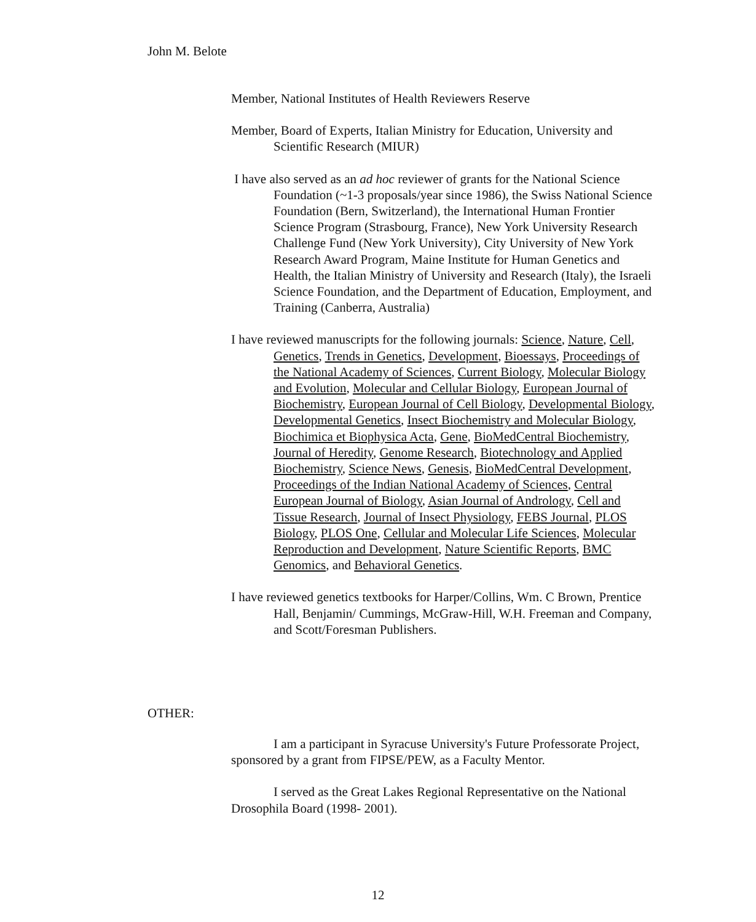John M. Belote
Member, National Institutes of Health Reviewers Reserve
Member, Board of Experts, Italian Ministry for Education, University and Scientific Research (MIUR)
I have also served as an ad hoc reviewer of grants for the National Science Foundation (~1-3 proposals/year since 1986), the Swiss National Science Foundation (Bern, Switzerland), the International Human Frontier Science Program (Strasbourg, France), New York University Research Challenge Fund (New York University), City University of New York Research Award Program, Maine Institute for Human Genetics and Health, the Italian Ministry of University and Research (Italy), the Israeli Science Foundation, and the Department of Education, Employment, and Training (Canberra, Australia)
I have reviewed manuscripts for the following journals: Science, Nature, Cell, Genetics, Trends in Genetics, Development, Bioessays, Proceedings of the National Academy of Sciences, Current Biology, Molecular Biology and Evolution, Molecular and Cellular Biology, European Journal of Biochemistry, European Journal of Cell Biology, Developmental Biology, Developmental Genetics, Insect Biochemistry and Molecular Biology, Biochimica et Biophysica Acta, Gene, BioMedCentral Biochemistry, Journal of Heredity, Genome Research, Biotechnology and Applied Biochemistry, Science News, Genesis, BioMedCentral Development, Proceedings of the Indian National Academy of Sciences, Central European Journal of Biology, Asian Journal of Andrology, Cell and Tissue Research, Journal of Insect Physiology, FEBS Journal, PLOS Biology, PLOS One, Cellular and Molecular Life Sciences, Molecular Reproduction and Development, Nature Scientific Reports, BMC Genomics, and Behavioral Genetics.
I have reviewed genetics textbooks for Harper/Collins, Wm. C Brown, Prentice Hall, Benjamin/ Cummings, McGraw-Hill, W.H. Freeman and Company, and Scott/Foresman Publishers.
OTHER:
I am a participant in Syracuse University's Future Professorate Project, sponsored by a grant from FIPSE/PEW, as a Faculty Mentor.
I served as the Great Lakes Regional Representative on the National Drosophila Board (1998- 2001).
12